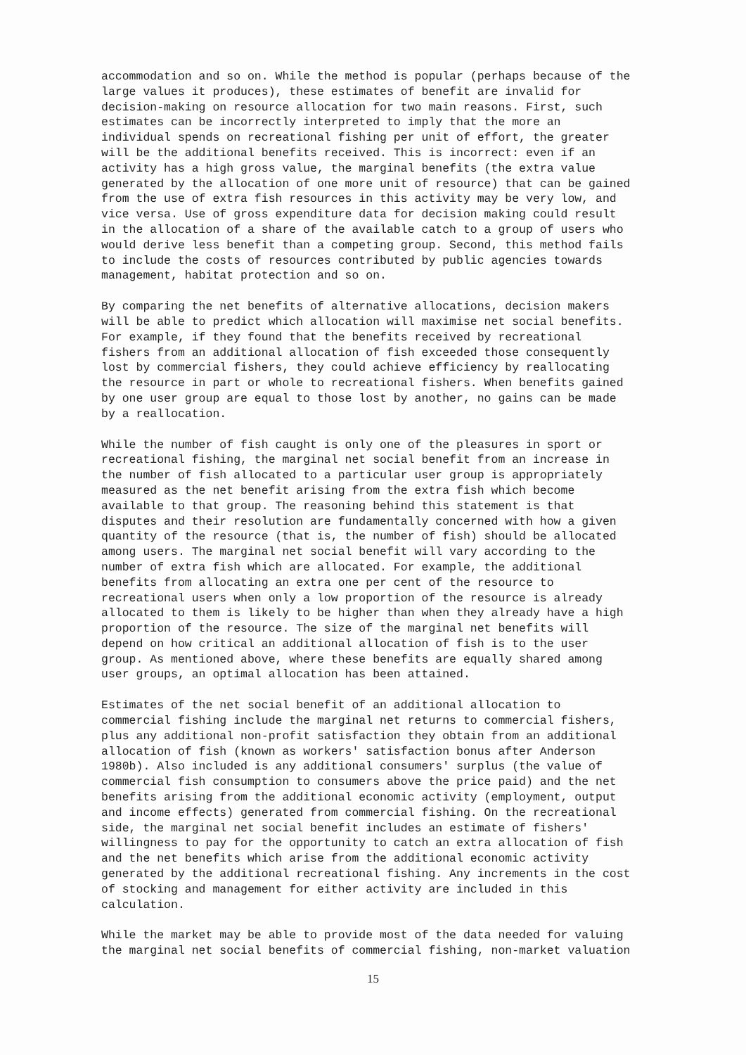accommodation and so on. While the method is popular (perhaps because of the
large values it produces), these estimates of benefit are invalid for
decision-making on resource allocation for two main reasons. First, such
estimates can be incorrectly interpreted to imply that the more an
individual spends on recreational fishing per unit of effort, the greater
will be the additional benefits received. This is incorrect: even if an
activity has a high gross value, the marginal benefits (the extra value
generated by the allocation of one more unit of resource) that can be gained
from the use of extra fish resources in this activity may be very low, and
vice versa. Use of gross expenditure data for decision making could result
in the allocation of a share of the available catch to a group of users who
would derive less benefit than a competing group. Second, this method fails
to include the costs of resources contributed by public agencies towards
management, habitat protection and so on.
By comparing the net benefits of alternative allocations, decision makers
will be able to predict which allocation will maximise net social benefits.
For example, if they found that the benefits received by recreational
fishers from an additional allocation of fish exceeded those consequently
lost by commercial fishers, they could achieve efficiency by reallocating
the resource in part or whole to recreational fishers. When benefits gained
by one user group are equal to those lost by another, no gains can be made
by a reallocation.
While the number of fish caught is only one of the pleasures in sport or
recreational fishing, the marginal net social benefit from an increase in
the number of fish allocated to a particular user group is appropriately
measured as the net benefit arising from the extra fish which become
available to that group. The reasoning behind this statement is that
disputes and their resolution are fundamentally concerned with how a given
quantity of the resource (that is, the number of fish) should be allocated
among users. The marginal net social benefit will vary according to the
number of extra fish which are allocated. For example, the additional
benefits from allocating an extra one per cent of the resource to
recreational users when only a low proportion of the resource is already
allocated to them is likely to be higher than when they already have a high
proportion of the resource. The size of the marginal net benefits will
depend on how critical an additional allocation of fish is to the user
group. As mentioned above, where these benefits are equally shared among
user groups, an optimal allocation has been attained.
Estimates of the net social benefit of an additional allocation to
commercial fishing include the marginal net returns to commercial fishers,
plus any additional non-profit satisfaction they obtain from an additional
allocation of fish (known as workers' satisfaction bonus after Anderson
1980b). Also included is any additional consumers' surplus (the value of
commercial fish consumption to consumers above the price paid) and the net
benefits arising from the additional economic activity (employment, output
and income effects) generated from commercial fishing. On the recreational
side, the marginal net social benefit includes an estimate of fishers'
willingness to pay for the opportunity to catch an extra allocation of fish
and the net benefits which arise from the additional economic activity
generated by the additional recreational fishing. Any increments in the cost
of stocking and management for either activity are included in this
calculation.
While the market may be able to provide most of the data needed for valuing
the marginal net social benefits of commercial fishing, non-market valuation
15